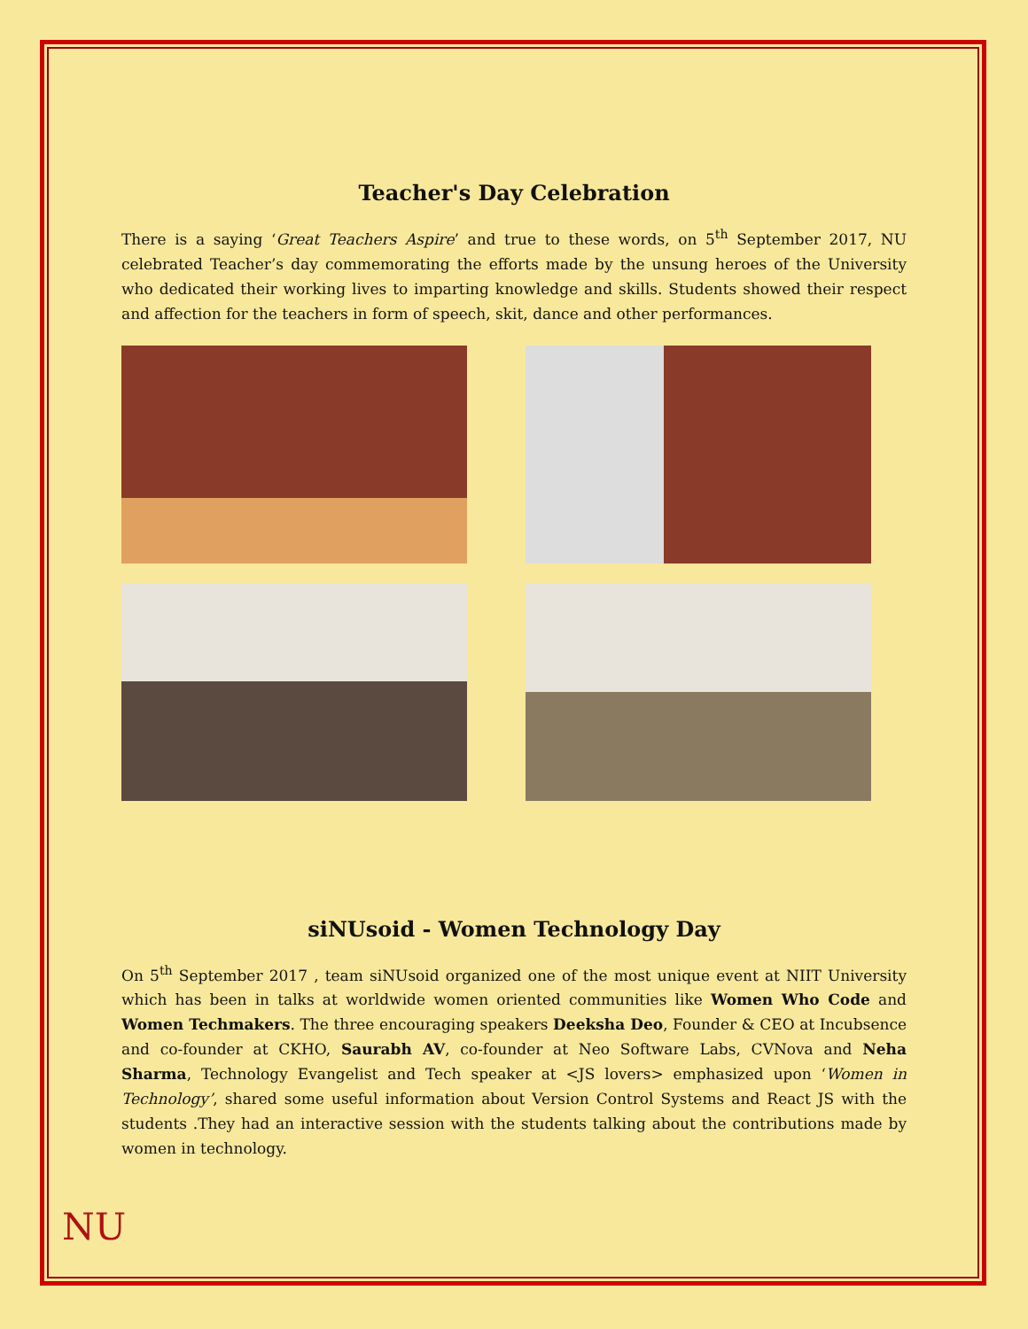Teacher's Day Celebration
There is a saying ‘Great Teachers Aspire’ and true to these words, on 5<sup>th</sup> September 2017, NU celebrated Teacher’s day commemorating the efforts made by the unsung heroes of the University who dedicated their working lives to imparting knowledge and skills. Students showed their respect and affection for the teachers in form of speech, skit, dance and other performances.
siNUsoid - Women Technology Day
On 5<sup>th</sup> September 2017 , team siNUsoid organized one of the most unique event at NIIT University which has been in talks at worldwide women oriented communities like Women Who Code and Women Techmakers. The three encouraging speakers Deeksha Deo, Founder & CEO at Incubsence and co-founder at CKHO, Saurabh AV, co-founder at Neo Software Labs, CVNova and Neha Sharma, Technology Evangelist and Tech speaker at <JS lovers> emphasized upon ‘Women in Technology’, shared some useful information about Version Control Systems and React JS with the students .They had an interactive session with the students talking about the contributions made by women in technology.
NU